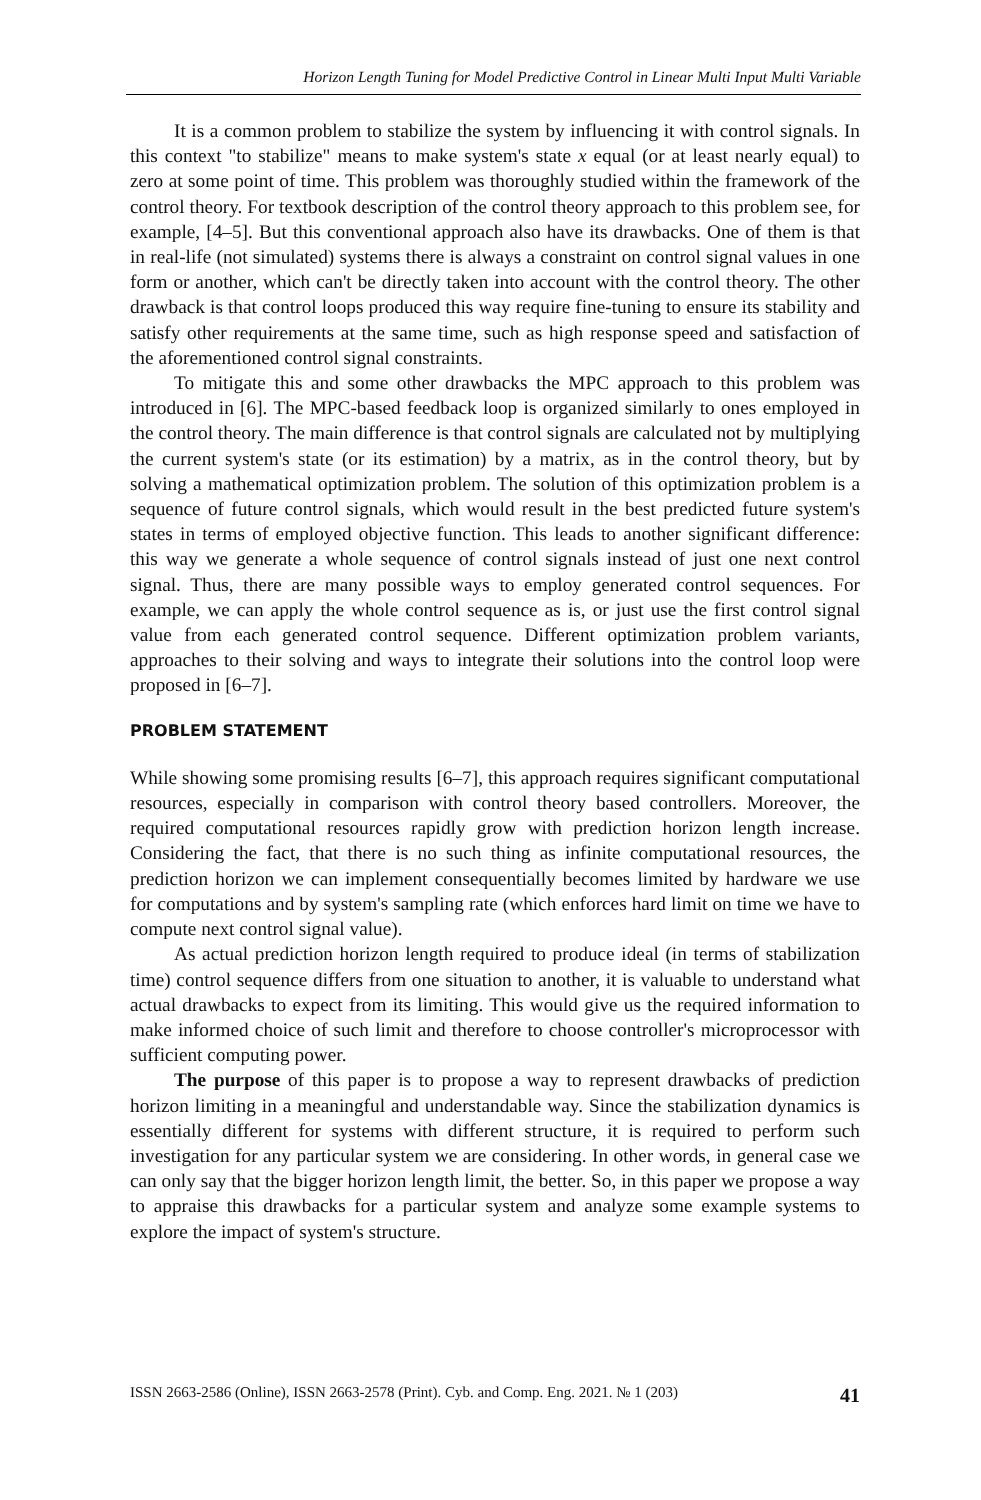Horizon Length Tuning for Model Predictive Control in Linear Multi Input Multi Variable
It is a common problem to stabilize the system by influencing it with control signals. In this context "to stabilize" means to make system's state x equal (or at least nearly equal) to zero at some point of time. This problem was thoroughly studied within the framework of the control theory. For textbook description of the control theory approach to this problem see, for example, [4–5]. But this conventional approach also have its drawbacks. One of them is that in real-life (not simulated) systems there is always a constraint on control signal values in one form or another, which can't be directly taken into account with the control theory. The other drawback is that control loops produced this way require fine-tuning to ensure its stability and satisfy other requirements at the same time, such as high response speed and satisfaction of the aforementioned control signal constraints.
To mitigate this and some other drawbacks the MPC approach to this problem was introduced in [6]. The MPC-based feedback loop is organized similarly to ones employed in the control theory. The main difference is that control signals are calculated not by multiplying the current system's state (or its estimation) by a matrix, as in the control theory, but by solving a mathematical optimization problem. The solution of this optimization problem is a sequence of future control signals, which would result in the best predicted future system's states in terms of employed objective function. This leads to another significant difference: this way we generate a whole sequence of control signals instead of just one next control signal. Thus, there are many possible ways to employ generated control sequences. For example, we can apply the whole control sequence as is, or just use the first control signal value from each generated control sequence. Different optimization problem variants, approaches to their solving and ways to integrate their solutions into the control loop were proposed in [6–7].
PROBLEM STATEMENT
While showing some promising results [6–7], this approach requires significant computational resources, especially in comparison with control theory based controllers. Moreover, the required computational resources rapidly grow with prediction horizon length increase. Considering the fact, that there is no such thing as infinite computational resources, the prediction horizon we can implement consequentially becomes limited by hardware we use for computations and by system's sampling rate (which enforces hard limit on time we have to compute next control signal value).
As actual prediction horizon length required to produce ideal (in terms of stabilization time) control sequence differs from one situation to another, it is valuable to understand what actual drawbacks to expect from its limiting. This would give us the required information to make informed choice of such limit and therefore to choose controller's microprocessor with sufficient computing power.
The purpose of this paper is to propose a way to represent drawbacks of prediction horizon limiting in a meaningful and understandable way. Since the stabilization dynamics is essentially different for systems with different structure, it is required to perform such investigation for any particular system we are considering. In other words, in general case we can only say that the bigger horizon length limit, the better. So, in this paper we propose a way to appraise this drawbacks for a particular system and analyze some example systems to explore the impact of system's structure.
ISSN 2663-2586 (Online), ISSN 2663-2578 (Print). Cyb. and Comp. Eng. 2021. № 1 (203) 41